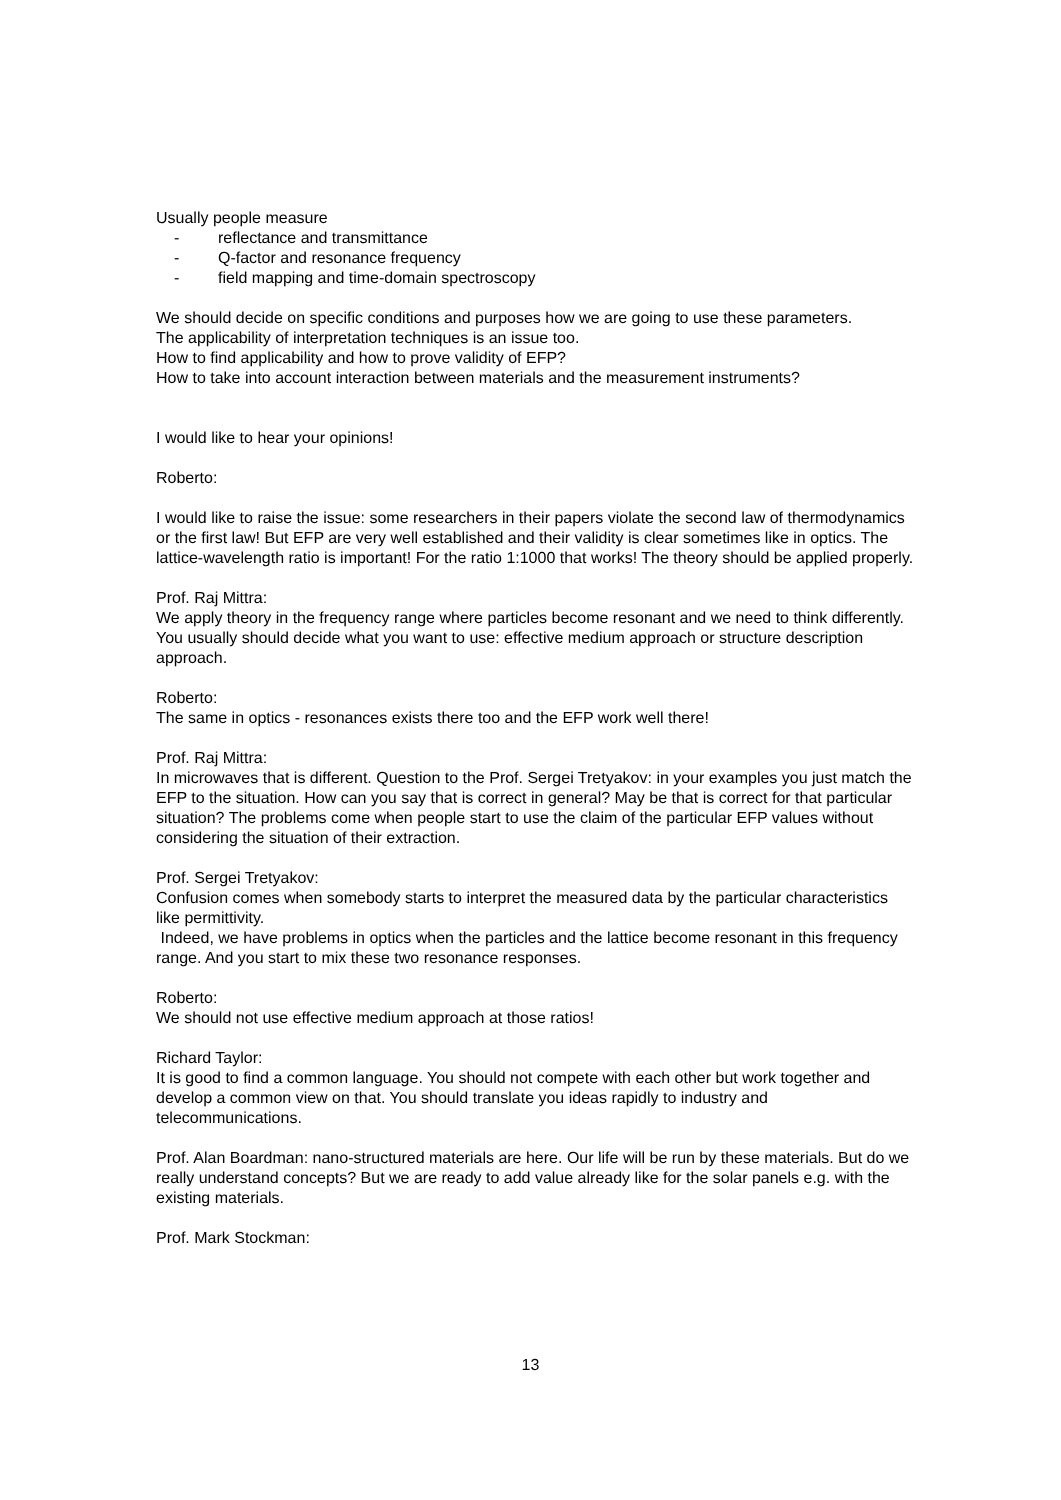Usually people measure
- reflectance and transmittance
- Q-factor and resonance frequency
- field mapping and time-domain spectroscopy
We should decide on specific conditions and purposes how we are going to use these parameters.
The applicability of interpretation techniques is an issue too.
How to find applicability and how to prove validity of EFP?
How to take into account interaction between materials and the measurement instruments?
I would like to hear your opinions!
Roberto:
I would like to raise the issue: some researchers in their papers violate the second law of thermodynamics or the first law! But EFP are very well established and their validity is clear sometimes like in optics. The lattice-wavelength ratio is important! For the ratio 1:1000 that works! The theory should be applied properly.
Prof. Raj Mittra:
We apply theory in the frequency range where particles become resonant and we need to think differently. You usually should decide what you want to use: effective medium approach or structure description approach.
Roberto:
The same in optics - resonances exists there too and the EFP work well there!
Prof. Raj Mittra:
In microwaves that is different. Question to the Prof. Sergei Tretyakov: in your examples you just match the EFP to the situation. How can you say that is correct in general? May be that is correct for that particular situation? The problems come when people start to use the claim of the particular EFP values without considering the situation of their extraction.
Prof. Sergei Tretyakov:
Confusion comes when somebody starts to interpret the measured data by the particular characteristics like permittivity.
Indeed, we have problems in optics when the particles and the lattice become resonant in this frequency range. And you start to mix these two resonance responses.
Roberto:
We should not use effective medium approach at those ratios!
Richard Taylor:
It is good to find a common language. You should not compete with each other but work together and develop a common view on that. You should translate you ideas rapidly to industry and telecommunications.
Prof. Alan Boardman: nano-structured materials are here. Our life will be run by these materials. But do we really understand concepts? But we are ready to add value already like for the solar panels e.g. with the existing materials.
Prof. Mark Stockman:
13